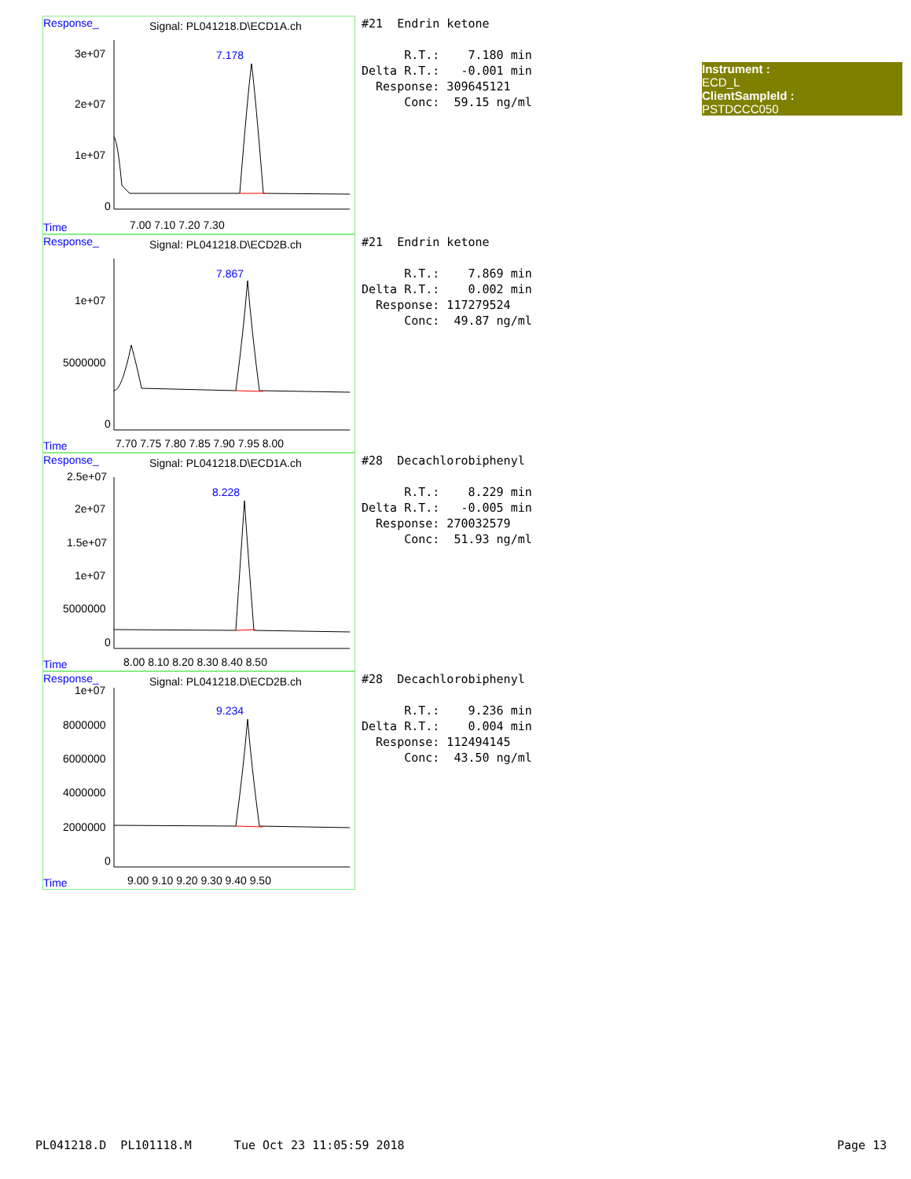Response_ Signal: PL041218.D\ECD1A.ch
7.178
3e+07
2e+07
1e+07
0
7.00 7.10 7.20 7.30
Time
#21 Endrin ketone R.T.: 7.180 min Delta R.T.: -0.001 min Response: 309645121 Conc: 59.15 ng/ml
Response_ Signal: PL041218.D\ECD2B.ch
7.867
1e+07
5000000
0
7.70 7.75 7.80 7.85 7.90 7.95 8.00
Time
#21 Endrin ketone R.T.: 7.869 min Delta R.T.: 0.002 min Response: 117279524 Conc: 49.87 ng/ml
Response_ Signal: PL041218.D\ECD1A.ch
8.228
2.5e+07
2e+07
1.5e+07
1e+07
5000000
0
8.00 8.10 8.20 8.30 8.40 8.50
Time
#28 Decachlorobiphenyl R.T.: 8.229 min Delta R.T.: -0.005 min Response: 270032579 Conc: 51.93 ng/ml
Response_ Signal: PL041218.D\ECD2B.ch
9.234
1e+07
8000000
6000000
4000000
2000000
0
9.00 9.10 9.20 9.30 9.40 9.50
Time
#28 Decachlorobiphenyl R.T.: 9.236 min Delta R.T.: 0.004 min Response: 112494145 Conc: 43.50 ng/ml
Instrument :
ECD_L
ClientSampleId :
PSTDCCC050
PL041218.D PL101118.M Tue Oct 23 11:05:59 2018
Page 13